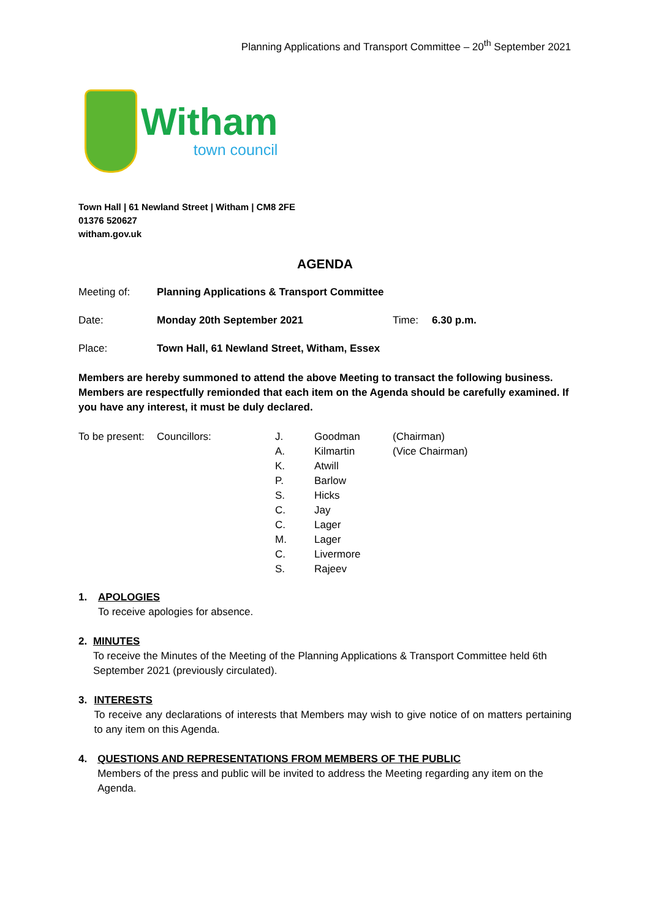Planning Applications and Transport Committee – 20<sup>th</sup> September 2021
Witham
town council
Town Hall | 61 Newland Street | Witham | CM8 2FE
01376 520627
witham.gov.uk
AGENDA
| Meeting of: | Planning Applications & Transport Committee | | |
| Date: | Monday 20th September 2021 | Time: | 6.30 p.m. |
| Place: | Town Hall, 61 Newland Street, Witham, Essex | | |
Members are hereby summoned to attend the above Meeting to transact the following business. Members are respectfully remionded that each item on the Agenda should be carefully examined. If you have any interest, it must be duly declared.
| To be present: | Councillors: | J. | Goodman | (Chairman) |
| | | A. | Kilmartin | (Vice Chairman) |
| | | K. | Atwill | |
| | | P. | Barlow | |
| | | S. | Hicks | |
| | | C. | Jay | |
| | | C. | Lager | |
| | | M. | Lager | |
| | | C. | Livermore | |
| | | S. | Rajeev | |
1. APOLOGIES
To receive apologies for absence.
2. MINUTES
To receive the Minutes of the Meeting of the Planning Applications & Transport Committee held 6th September 2021 (previously circulated).
3. INTERESTS
To receive any declarations of interests that Members may wish to give notice of on matters pertaining to any item on this Agenda.
4. QUESTIONS AND REPRESENTATIONS FROM MEMBERS OF THE PUBLIC
Members of the press and public will be invited to address the Meeting regarding any item on the Agenda.